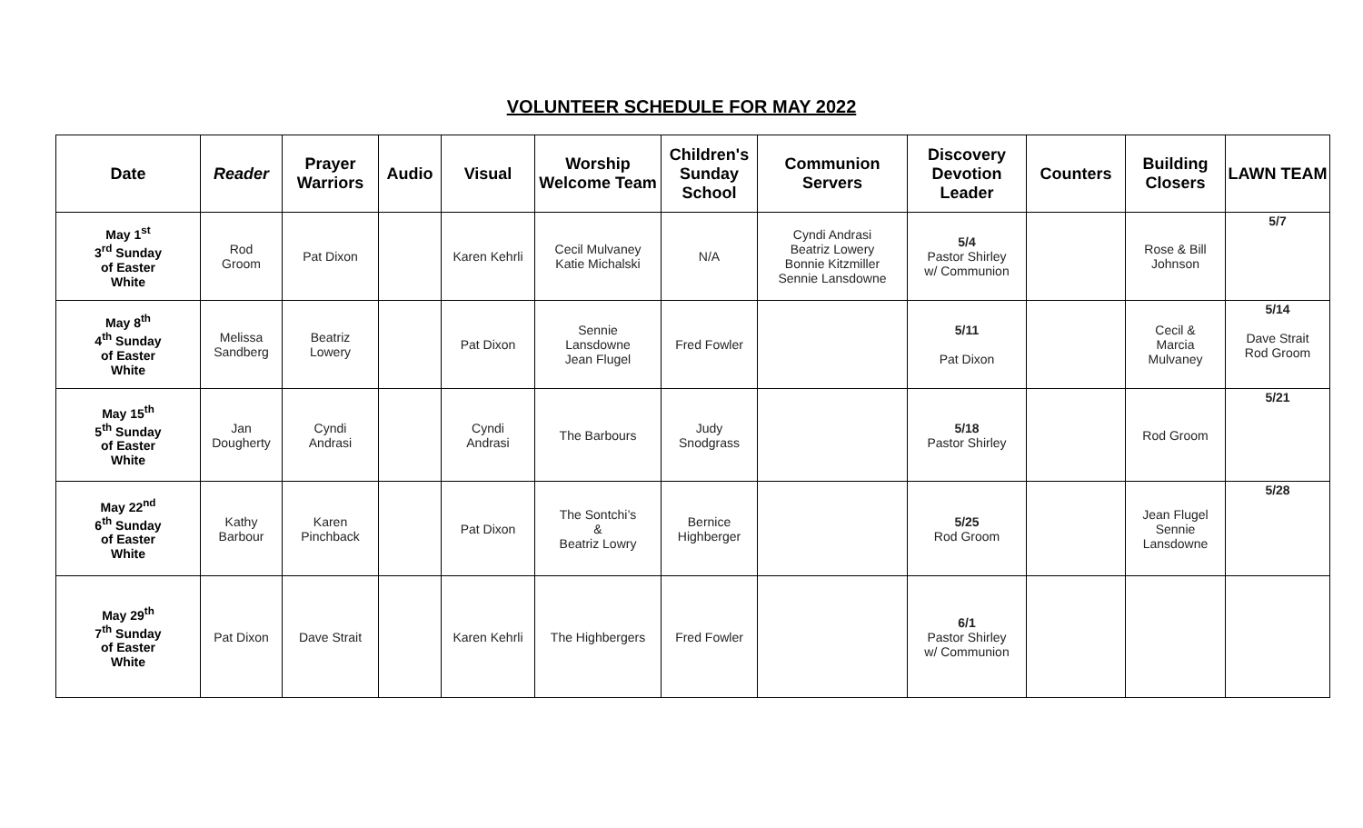VOLUNTEER SCHEDULE FOR MAY 2022
| Date | Reader | Prayer Warriors | Audio | Visual | Worship Welcome Team | Children's Sunday School | Communion Servers | Discovery Devotion Leader | Counters | Building Closers | LAWN TEAM |
| --- | --- | --- | --- | --- | --- | --- | --- | --- | --- | --- | --- |
| May 1<sup>st</sup> 3<sup>rd</sup> Sunday of Easter White | Rod Groom | Pat Dixon | | Karen Kehrli | Cecil Mulvaney Katie Michalski | N/A | Cyndi Andrasi Beatriz Lowery Bonnie Kitzmiller Sennie Lansdowne | 5/4 Pastor Shirley w/ Communion | | Rose & Bill Johnson | 5/7 |
| May 8<sup>th</sup> 4<sup>th</sup> Sunday of Easter White | Melissa Sandberg | Beatriz Lowery | | Pat Dixon | Sennie Lansdowne Jean Flugel | Fred Fowler | | 5/11 Pat Dixon | | Cecil & Marcia Mulvaney | 5/14 Dave Strait Rod Groom |
| May 15<sup>th</sup> 5<sup>th</sup> Sunday of Easter White | Jan Dougherty | Cyndi Andrasi | | Cyndi Andrasi | The Barbours | Judy Snodgrass | | 5/18 Pastor Shirley | | Rod Groom | 5/21 |
| May 22<sup>nd</sup> 6<sup>th</sup> Sunday of Easter White | Kathy Barbour | Karen Pinchback | | Pat Dixon | The Sontchi’s & Beatriz Lowry | Bernice Highberger | | 5/25 Rod Groom | | Jean Flugel Sennie Lansdowne | 5/28 |
| May 29<sup>th</sup> 7<sup>th</sup> Sunday of Easter White | Pat Dixon | Dave Strait | | Karen Kehrli | The Highbergers | Fred Fowler | | 6/1 Pastor Shirley w/ Communion | | | |